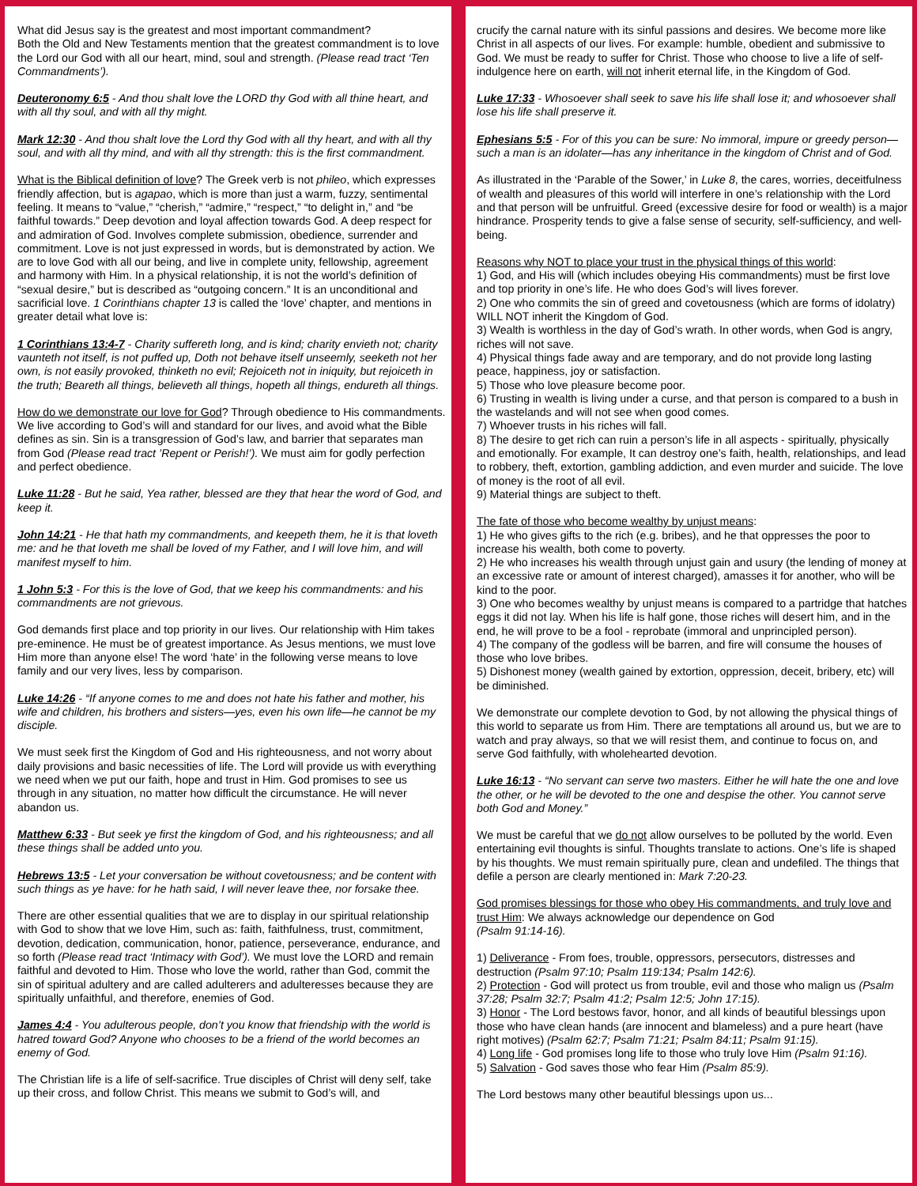What did Jesus say is the greatest and most important commandment?
Both the Old and New Testaments mention that the greatest commandment is to love the Lord our God with all our heart, mind, soul and strength. (Please read tract ‘Ten Commandments’).
Deuteronomy 6:5 - And thou shalt love the LORD thy God with all thine heart, and with all thy soul, and with all thy might.
Mark 12:30 - And thou shalt love the Lord thy God with all thy heart, and with all thy soul, and with all thy mind, and with all thy strength: this is the first commandment.
What is the Biblical definition of love? The Greek verb is not phileo, which expresses friendly affection, but is agapao, which is more than just a warm, fuzzy, sentimental feeling. It means to “value,” “cherish,” “admire,” “respect,” “to delight in,” and “be faithful towards.” Deep devotion and loyal affection towards God. A deep respect for and admiration of God. Involves complete submission, obedience, surrender and commitment. Love is not just expressed in words, but is demonstrated by action. We are to love God with all our being, and live in complete unity, fellowship, agreement and harmony with Him. In a physical relationship, it is not the world’s definition of “sexual desire,” but is described as “outgoing concern.” It is an unconditional and sacrificial love. 1 Corinthians chapter 13 is called the ‘love’ chapter, and mentions in greater detail what love is:
1 Corinthians 13:4-7 - Charity suffereth long, and is kind; charity envieth not; charity vaunteth not itself, is not puffed up, Doth not behave itself unseemly, seeketh not her own, is not easily provoked, thinketh no evil; Rejoiceth not in iniquity, but rejoiceth in the truth; Beareth all things, believeth all things, hopeth all things, endureth all things.
How do we demonstrate our love for God? Through obedience to His commandments. We live according to God’s will and standard for our lives, and avoid what the Bible defines as sin. Sin is a transgression of God’s law, and barrier that separates man from God (Please read tract ’Repent or Perish!’). We must aim for godly perfection and perfect obedience.
Luke 11:28 - But he said, Yea rather, blessed are they that hear the word of God, and keep it.
John 14:21 - He that hath my commandments, and keepeth them, he it is that loveth me: and he that loveth me shall be loved of my Father, and I will love him, and will manifest myself to him.
1 John 5:3 - For this is the love of God, that we keep his commandments: and his commandments are not grievous.
God demands first place and top priority in our lives. Our relationship with Him takes pre-eminence. He must be of greatest importance. As Jesus mentions, we must love Him more than anyone else! The word ‘hate’ in the following verse means to love family and our very lives, less by comparison.
Luke 14:26 - “If anyone comes to me and does not hate his father and mother, his wife and children, his brothers and sisters—yes, even his own life—he cannot be my disciple.
We must seek first the Kingdom of God and His righteousness, and not worry about daily provisions and basic necessities of life. The Lord will provide us with everything we need when we put our faith, hope and trust in Him. God promises to see us through in any situation, no matter how difficult the circumstance. He will never abandon us.
Matthew 6:33 - But seek ye first the kingdom of God, and his righteousness; and all these things shall be added unto you.
Hebrews 13:5 - Let your conversation be without covetousness; and be content with such things as ye have: for he hath said, I will never leave thee, nor forsake thee.
There are other essential qualities that we are to display in our spiritual relationship with God to show that we love Him, such as: faith, faithfulness, trust, commitment, devotion, dedication, communication, honor, patience, perseverance, endurance, and so forth (Please read tract ‘Intimacy with God’). We must love the LORD and remain faithful and devoted to Him. Those who love the world, rather than God, commit the sin of spiritual adultery and are called adulterers and adulteresses because they are spiritually unfaithful, and therefore, enemies of God.
James 4:4 - You adulterous people, don’t you know that friendship with the world is hatred toward God? Anyone who chooses to be a friend of the world becomes an enemy of God.
The Christian life is a life of self-sacrifice. True disciples of Christ will deny self, take up their cross, and follow Christ. This means we submit to God’s will, and
crucify the carnal nature with its sinful passions and desires. We become more like Christ in all aspects of our lives. For example: humble, obedient and submissive to God. We must be ready to suffer for Christ. Those who choose to live a life of self-indulgence here on earth, will not inherit eternal life, in the Kingdom of God.
Luke 17:33 - Whosoever shall seek to save his life shall lose it; and whosoever shall lose his life shall preserve it.
Ephesians 5:5 - For of this you can be sure: No immoral, impure or greedy person—such a man is an idolater—has any inheritance in the kingdom of Christ and of God.
As illustrated in the ‘Parable of the Sower,’ in Luke 8, the cares, worries, deceitfulness of wealth and pleasures of this world will interfere in one’s relationship with the Lord and that person will be unfruitful. Greed (excessive desire for food or wealth) is a major hindrance. Prosperity tends to give a false sense of security, self-sufficiency, and well-being.
Reasons why NOT to place your trust in the physical things of this world:
1) God, and His will (which includes obeying His commandments) must be first love and top priority in one’s life. He who does God’s will lives forever.
2) One who commits the sin of greed and covetousness (which are forms of idolatry) WILL NOT inherit the Kingdom of God.
3) Wealth is worthless in the day of God’s wrath. In other words, when God is angry, riches will not save.
4) Physical things fade away and are temporary, and do not provide long lasting peace, happiness, joy or satisfaction.
5) Those who love pleasure become poor.
6) Trusting in wealth is living under a curse, and that person is compared to a bush in the wastelands and will not see when good comes.
7) Whoever trusts in his riches will fall.
8) The desire to get rich can ruin a person’s life in all aspects - spiritually, physically and emotionally. For example, It can destroy one’s faith, health, relationships, and lead to robbery, theft, extortion, gambling addiction, and even murder and suicide. The love of money is the root of all evil.
9) Material things are subject to theft.
The fate of those who become wealthy by unjust means:
1) He who gives gifts to the rich (e.g. bribes), and he that oppresses the poor to increase his wealth, both come to poverty.
2) He who increases his wealth through unjust gain and usury (the lending of money at an excessive rate or amount of interest charged), amasses it for another, who will be kind to the poor.
3) One who becomes wealthy by unjust means is compared to a partridge that hatches eggs it did not lay. When his life is half gone, those riches will desert him, and in the end, he will prove to be a fool - reprobate (immoral and unprincipled person).
4) The company of the godless will be barren, and fire will consume the houses of those who love bribes.
5) Dishonest money (wealth gained by extortion, oppression, deceit, bribery, etc) will be diminished.
We demonstrate our complete devotion to God, by not allowing the physical things of this world to separate us from Him. There are temptations all around us, but we are to watch and pray always, so that we will resist them, and continue to focus on, and serve God faithfully, with wholehearted devotion.
Luke 16:13 - “No servant can serve two masters. Either he will hate the one and love the other, or he will be devoted to the one and despise the other. You cannot serve both God and Money.”
We must be careful that we do not allow ourselves to be polluted by the world. Even entertaining evil thoughts is sinful. Thoughts translate to actions. One’s life is shaped by his thoughts. We must remain spiritually pure, clean and undefiled. The things that defile a person are clearly mentioned in: Mark 7:20-23.
God promises blessings for those who obey His commandments, and truly love and trust Him: We always acknowledge our dependence on God
(Psalm 91:14-16).
1) Deliverance - From foes, trouble, oppressors, persecutors, distresses and destruction (Psalm 97:10; Psalm 119:134; Psalm 142:6).
2) Protection - God will protect us from trouble, evil and those who malign us (Psalm 37:28; Psalm 32:7; Psalm 41:2; Psalm 12:5; John 17:15).
3) Honor - The Lord bestows favor, honor, and all kinds of beautiful blessings upon those who have clean hands (are innocent and blameless) and a pure heart (have right motives) (Psalm 62:7; Psalm 71:21; Psalm 84:11; Psalm 91:15).
4) Long life - God promises long life to those who truly love Him (Psalm 91:16).
5) Salvation - God saves those who fear Him (Psalm 85:9).
The Lord bestows many other beautiful blessings upon us...